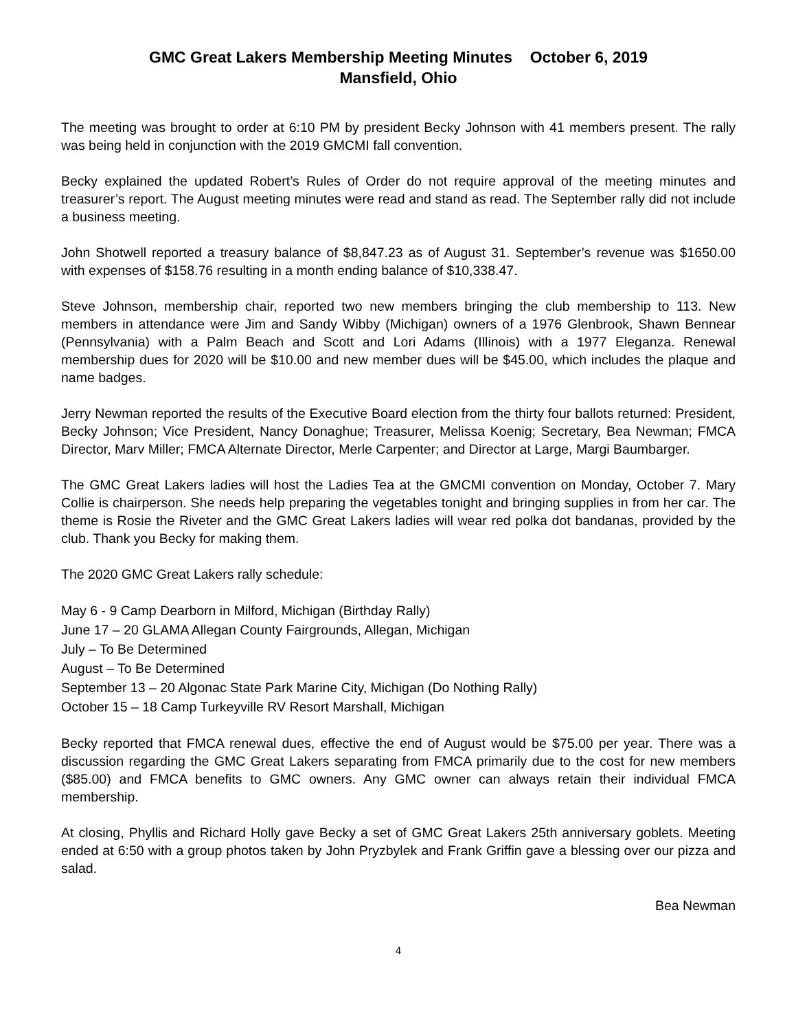GMC Great Lakers Membership Meeting Minutes October 6, 2019
Mansfield, Ohio
The meeting was brought to order at 6:10 PM by president Becky Johnson with 41 members present. The rally was being held in conjunction with the 2019 GMCMI fall convention.
Becky explained the updated Robert’s Rules of Order do not require approval of the meeting minutes and treasurer’s report. The August meeting minutes were read and stand as read. The September rally did not include a business meeting.
John Shotwell reported a treasury balance of $8,847.23 as of August 31. September’s revenue was $1650.00 with expenses of $158.76 resulting in a month ending balance of $10,338.47.
Steve Johnson, membership chair, reported two new members bringing the club membership to 113. New members in attendance were Jim and Sandy Wibby (Michigan) owners of a 1976 Glenbrook, Shawn Bennear (Pennsylvania) with a Palm Beach and Scott and Lori Adams (Illinois) with a 1977 Eleganza. Renewal membership dues for 2020 will be $10.00 and new member dues will be $45.00, which includes the plaque and name badges.
Jerry Newman reported the results of the Executive Board election from the thirty four ballots returned: President, Becky Johnson; Vice President, Nancy Donaghue; Treasurer, Melissa Koenig; Secretary, Bea Newman; FMCA Director, Marv Miller; FMCA Alternate Director, Merle Carpenter; and Director at Large, Margi Baumbarger.
The GMC Great Lakers ladies will host the Ladies Tea at the GMCMI convention on Monday, October 7. Mary Collie is chairperson. She needs help preparing the vegetables tonight and bringing supplies in from her car. The theme is Rosie the Riveter and the GMC Great Lakers ladies will wear red polka dot bandanas, provided by the club. Thank you Becky for making them.
The 2020 GMC Great Lakers rally schedule:
May 6 - 9 Camp Dearborn in Milford, Michigan (Birthday Rally)
June 17 – 20 GLAMA Allegan County Fairgrounds, Allegan, Michigan
July – To Be Determined
August – To Be Determined
September 13 – 20 Algonac State Park Marine City, Michigan (Do Nothing Rally)
October 15 – 18 Camp Turkeyville RV Resort Marshall, Michigan
Becky reported that FMCA renewal dues, effective the end of August would be $75.00 per year. There was a discussion regarding the GMC Great Lakers separating from FMCA primarily due to the cost for new members ($85.00) and FMCA benefits to GMC owners. Any GMC owner can always retain their individual FMCA membership.
At closing, Phyllis and Richard Holly gave Becky a set of GMC Great Lakers 25th anniversary goblets. Meeting ended at 6:50 with a group photos taken by John Pryzbylek and Frank Griffin gave a blessing over our pizza and salad.
Bea Newman
4